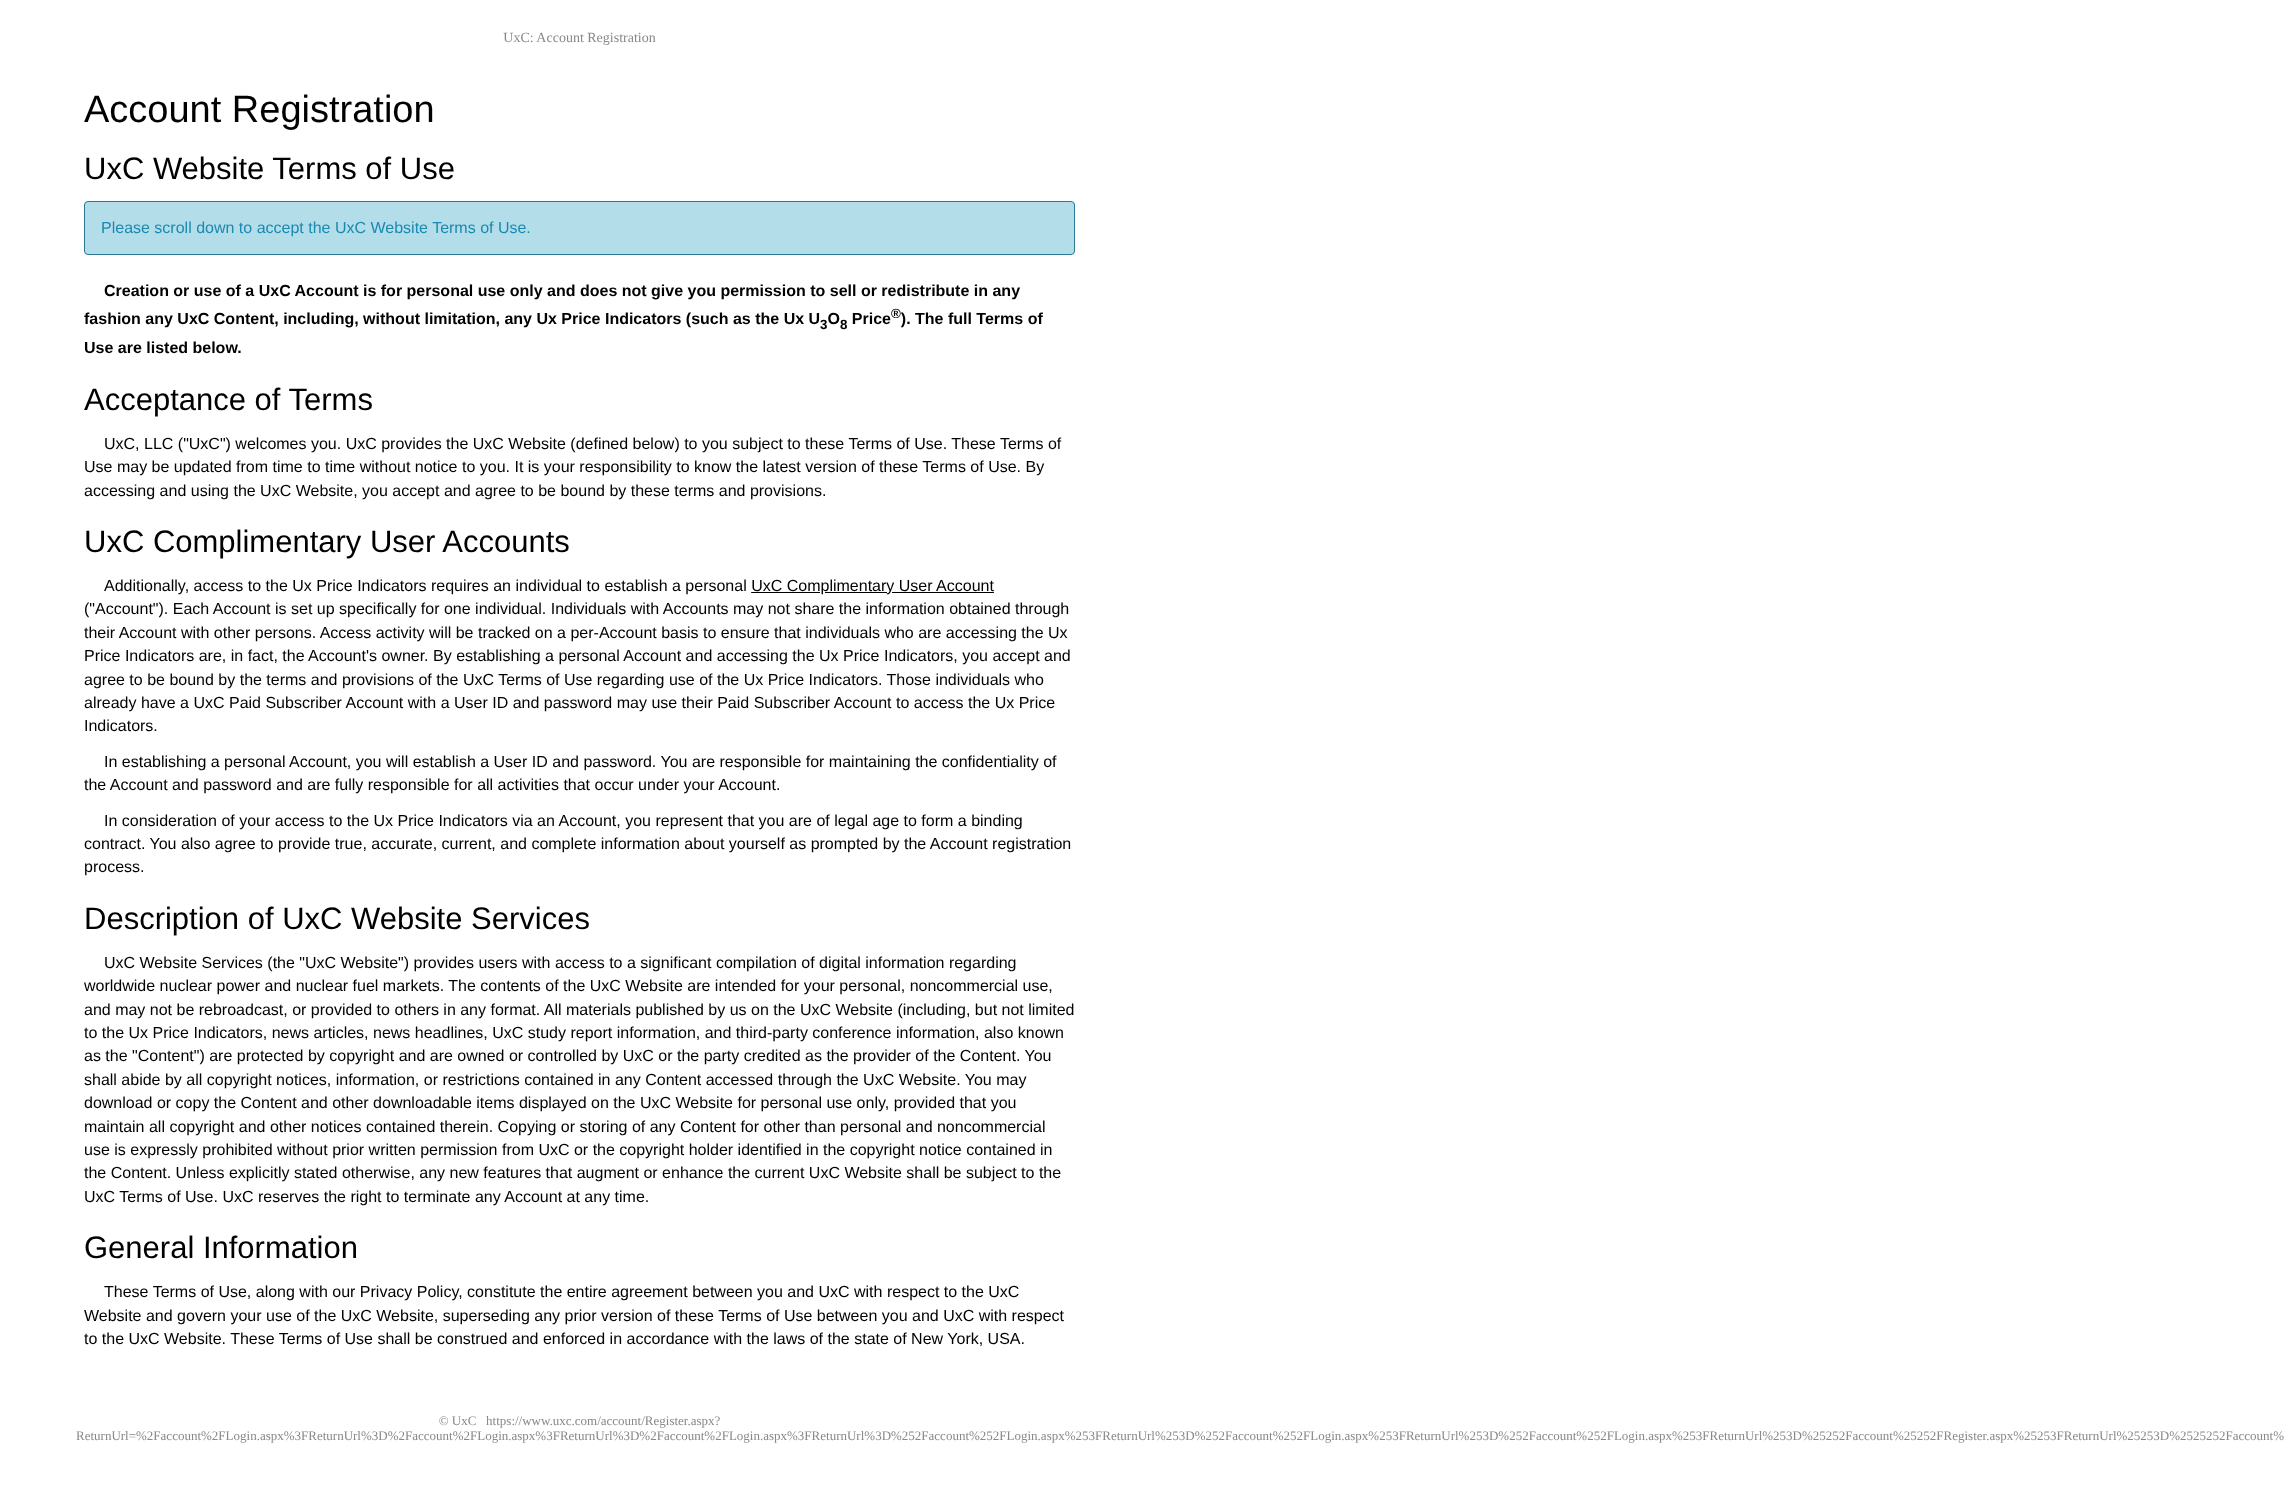UxC: Account Registration
Account Registration
UxC Website Terms of Use
Please scroll down to accept the UxC Website Terms of Use.
Creation or use of a UxC Account is for personal use only and does not give you permission to sell or redistribute in any fashion any UxC Content, including, without limitation, any Ux Price Indicators (such as the Ux U<sub>3</sub>O<sub>8</sub> Price<sup>®</sup>). The full Terms of Use are listed below.
Acceptance of Terms
UxC, LLC ("UxC") welcomes you. UxC provides the UxC Website (defined below) to you subject to these Terms of Use. These Terms of Use may be updated from time to time without notice to you. It is your responsibility to know the latest version of these Terms of Use. By accessing and using the UxC Website, you accept and agree to be bound by these terms and provisions.
UxC Complimentary User Accounts
Additionally, access to the Ux Price Indicators requires an individual to establish a personal UxC Complimentary User Account ("Account"). Each Account is set up specifically for one individual. Individuals with Accounts may not share the information obtained through their Account with other persons. Access activity will be tracked on a per-Account basis to ensure that individuals who are accessing the Ux Price Indicators are, in fact, the Account's owner. By establishing a personal Account and accessing the Ux Price Indicators, you accept and agree to be bound by the terms and provisions of the UxC Terms of Use regarding use of the Ux Price Indicators. Those individuals who already have a UxC Paid Subscriber Account with a User ID and password may use their Paid Subscriber Account to access the Ux Price Indicators.
In establishing a personal Account, you will establish a User ID and password. You are responsible for maintaining the confidentiality of the Account and password and are fully responsible for all activities that occur under your Account.
In consideration of your access to the Ux Price Indicators via an Account, you represent that you are of legal age to form a binding contract. You also agree to provide true, accurate, current, and complete information about yourself as prompted by the Account registration process.
Description of UxC Website Services
UxC Website Services (the "UxC Website") provides users with access to a significant compilation of digital information regarding worldwide nuclear power and nuclear fuel markets. The contents of the UxC Website are intended for your personal, noncommercial use, and may not be rebroadcast, or provided to others in any format. All materials published by us on the UxC Website (including, but not limited to the Ux Price Indicators, news articles, news headlines, UxC study report information, and third-party conference information, also known as the "Content") are protected by copyright and are owned or controlled by UxC or the party credited as the provider of the Content. You shall abide by all copyright notices, information, or restrictions contained in any Content accessed through the UxC Website. You may download or copy the Content and other downloadable items displayed on the UxC Website for personal use only, provided that you maintain all copyright and other notices contained therein. Copying or storing of any Content for other than personal and noncommercial use is expressly prohibited without prior written permission from UxC or the copyright holder identified in the copyright notice contained in the Content. Unless explicitly stated otherwise, any new features that augment or enhance the current UxC Website shall be subject to the UxC Terms of Use. UxC reserves the right to terminate any Account at any time.
General Information
These Terms of Use, along with our Privacy Policy, constitute the entire agreement between you and UxC with respect to the UxC Website and govern your use of the UxC Website, superseding any prior version of these Terms of Use between you and UxC with respect to the UxC Website. These Terms of Use shall be construed and enforced in accordance with the laws of the state of New York, USA.
© UxC https://www.uxc.com/account/Register.aspx?ReturnUrl=%2Faccount%2FLogin.aspx%3FReturnUrl%3D%2Faccount%2FLogin.aspx%3FReturnUrl%3D%2Faccount%2FLogin.aspx%3FReturnUrl%3D%252Faccount%252FLogin.aspx%253FReturnUrl%253D%252Faccount%252FLogin.aspx%253FReturnUrl%253D%252Faccount%252FLogin.aspx%253FReturnUrl%253D%25252Faccount%25252FRegister.aspx%25253FReturnUrl%25253D%2525252Faccount%